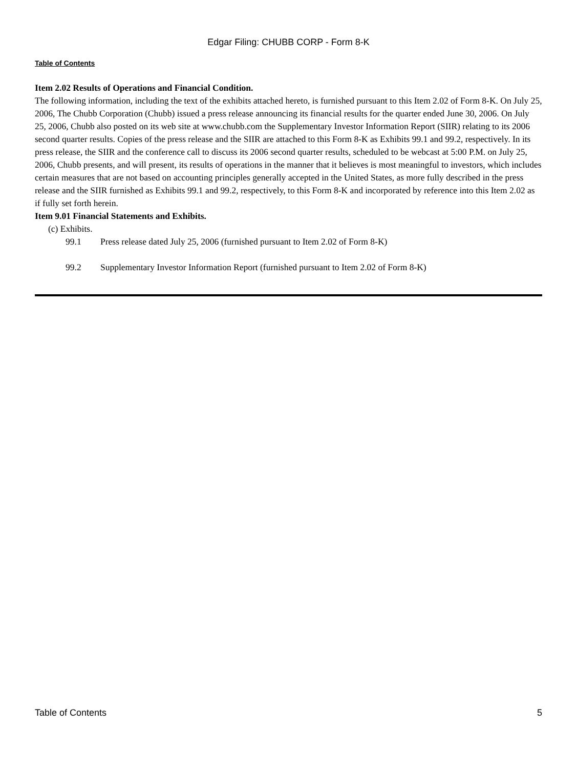Edgar Filing: CHUBB CORP - Form 8-K
Table of Contents
Item 2.02 Results of Operations and Financial Condition.
The following information, including the text of the exhibits attached hereto, is furnished pursuant to this Item 2.02 of Form 8-K. On July 25, 2006, The Chubb Corporation (Chubb) issued a press release announcing its financial results for the quarter ended June 30, 2006. On July 25, 2006, Chubb also posted on its web site at www.chubb.com the Supplementary Investor Information Report (SIIR) relating to its 2006 second quarter results. Copies of the press release and the SIIR are attached to this Form 8-K as Exhibits 99.1 and 99.2, respectively. In its press release, the SIIR and the conference call to discuss its 2006 second quarter results, scheduled to be webcast at 5:00 P.M. on July 25, 2006, Chubb presents, and will present, its results of operations in the manner that it believes is most meaningful to investors, which includes certain measures that are not based on accounting principles generally accepted in the United States, as more fully described in the press release and the SIIR furnished as Exhibits 99.1 and 99.2, respectively, to this Form 8-K and incorporated by reference into this Item 2.02 as if fully set forth herein.
Item 9.01 Financial Statements and Exhibits.
(c) Exhibits.
99.1 Press release dated July 25, 2006 (furnished pursuant to Item 2.02 of Form 8-K)
99.2 Supplementary Investor Information Report (furnished pursuant to Item 2.02 of Form 8-K)
Table of Contents 5